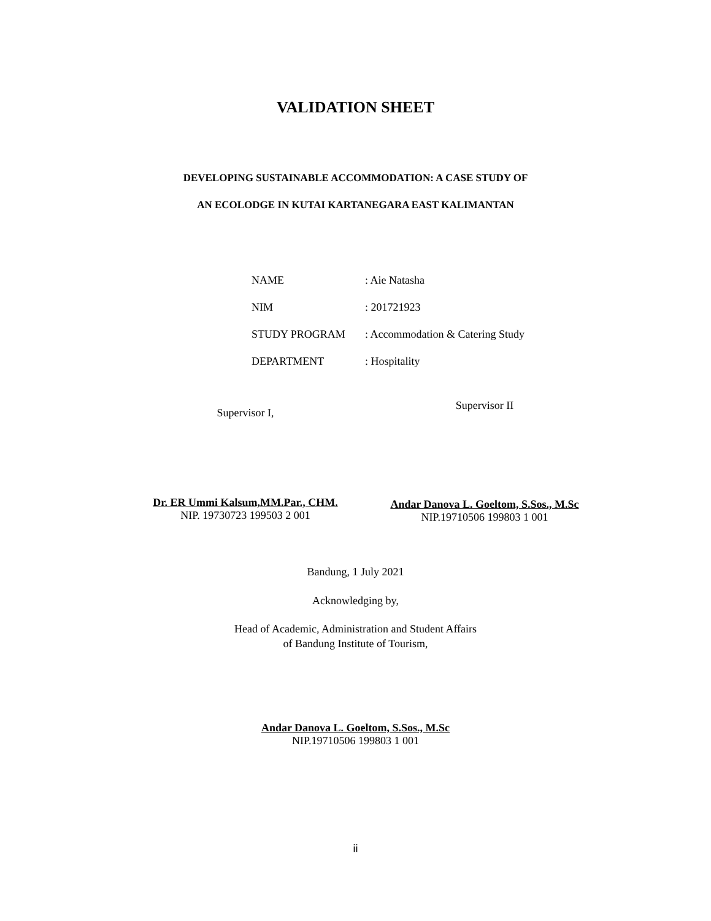VALIDATION SHEET
DEVELOPING SUSTAINABLE ACCOMMODATION: A CASE STUDY OF
AN ECOLODGE IN KUTAI KARTANEGARA EAST KALIMANTAN
| NAME | : Aie Natasha |
| NIM | : 201721923 |
| STUDY PROGRAM | : Accommodation & Catering Study |
| DEPARTMENT | : Hospitality |
Supervisor I,
Dr. ER Ummi Kalsum,MM.Par., CHM.
NIP. 19730723 199503 2 001
Supervisor II
Andar Danova L. Goeltom, S.Sos., M.Sc
NIP.19710506 199803 1 001
Bandung, 1 July 2021
Acknowledging by,
Head of Academic, Administration and Student Affairs
of Bandung Institute of Tourism,
Andar Danova L. Goeltom, S.Sos., M.Sc
NIP.19710506 199803 1 001
ii